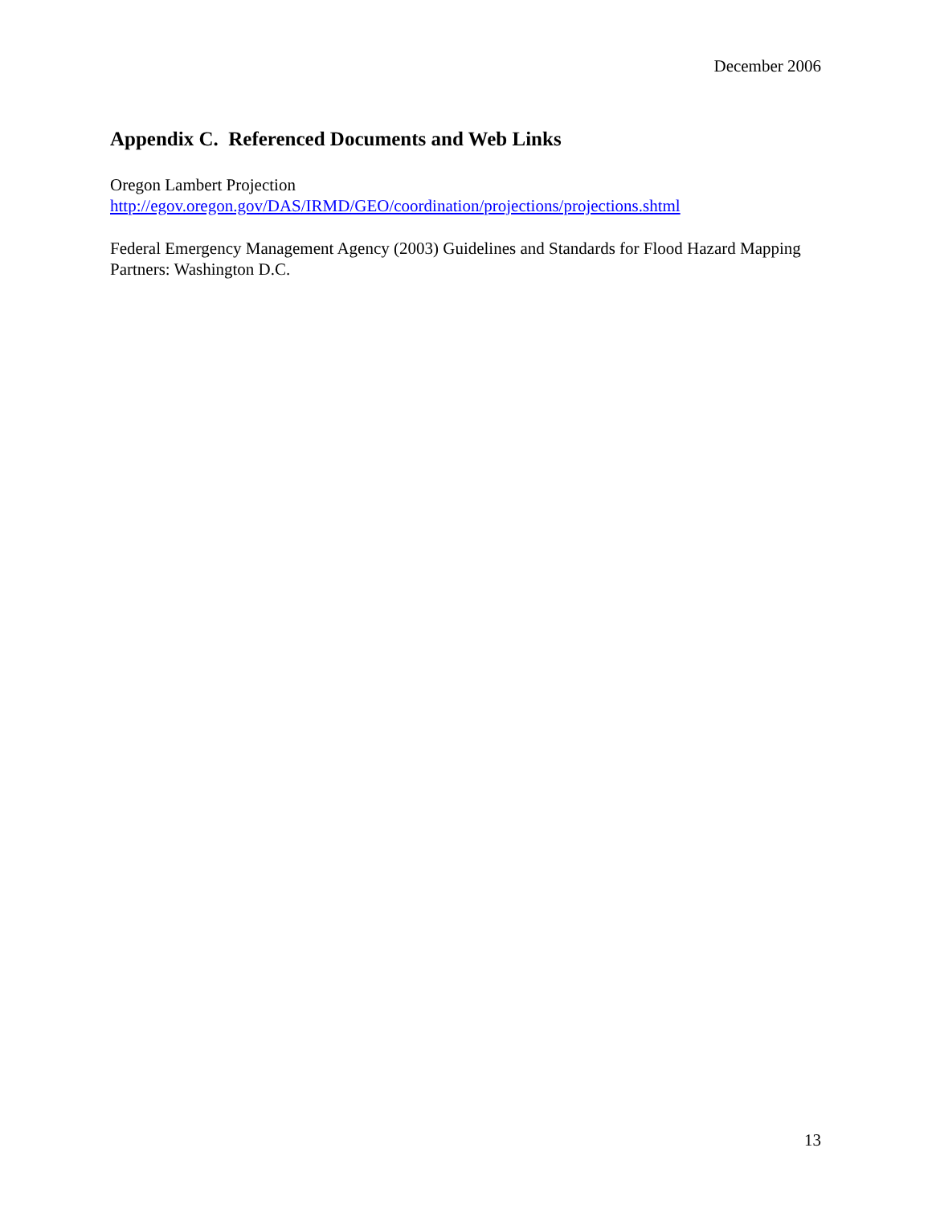December 2006
Appendix C. Referenced Documents and Web Links
Oregon Lambert Projection
http://egov.oregon.gov/DAS/IRMD/GEO/coordination/projections/projections.shtml
Federal Emergency Management Agency (2003) Guidelines and Standards for Flood Hazard Mapping Partners: Washington D.C.
13